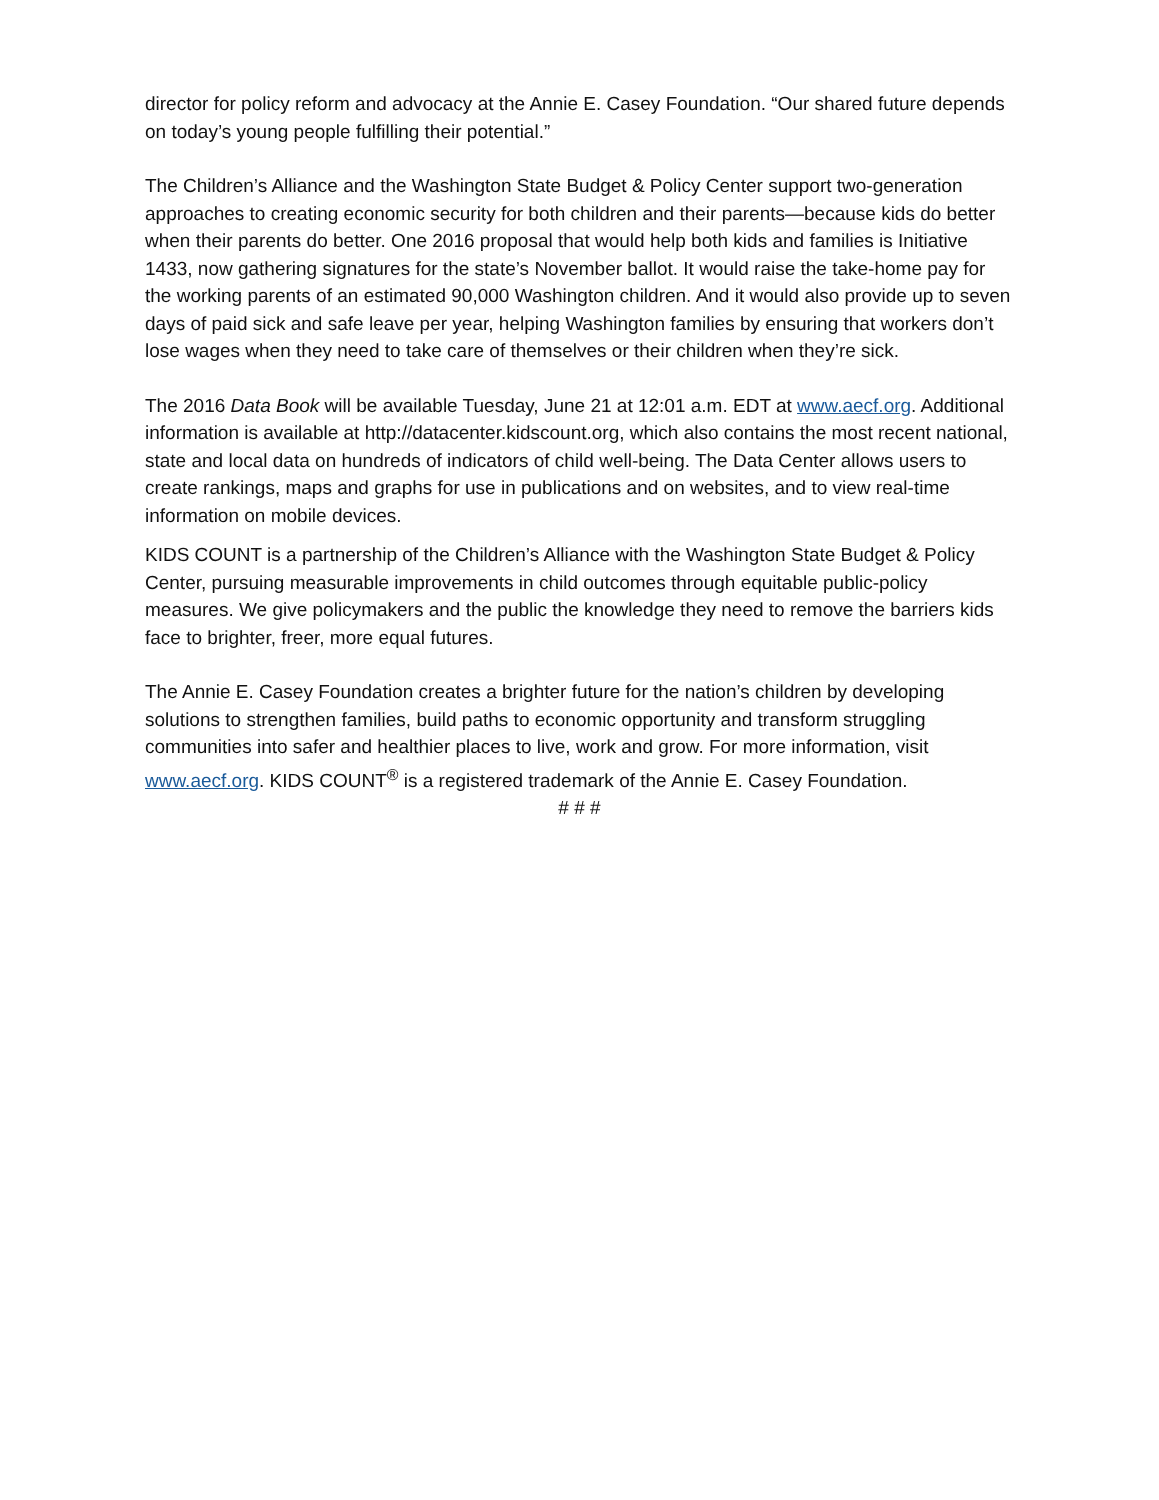director for policy reform and advocacy at the Annie E. Casey Foundation. “Our shared future depends on today’s young people fulfilling their potential.”
The Children’s Alliance and the Washington State Budget & Policy Center support two-generation approaches to creating economic security for both children and their parents—because kids do better when their parents do better. One 2016 proposal that would help both kids and families is Initiative 1433, now gathering signatures for the state’s November ballot. It would raise the take-home pay for the working parents of an estimated 90,000 Washington children. And it would also provide up to seven days of paid sick and safe leave per year, helping Washington families by ensuring that workers don’t lose wages when they need to take care of themselves or their children when they’re sick.
The 2016 Data Book will be available Tuesday, June 21 at 12:01 a.m. EDT at www.aecf.org. Additional information is available at http://datacenter.kidscount.org, which also contains the most recent national, state and local data on hundreds of indicators of child well-being. The Data Center allows users to create rankings, maps and graphs for use in publications and on websites, and to view real-time information on mobile devices.
KIDS COUNT is a partnership of the Children’s Alliance with the Washington State Budget & Policy Center, pursuing measurable improvements in child outcomes through equitable public-policy measures. We give policymakers and the public the knowledge they need to remove the barriers kids face to brighter, freer, more equal futures.
The Annie E. Casey Foundation creates a brighter future for the nation’s children by developing solutions to strengthen families, build paths to economic opportunity and transform struggling communities into safer and healthier places to live, work and grow. For more information, visit www.aecf.org. KIDS COUNT<sup>®</sup> is a registered trademark of the Annie E. Casey Foundation.
# # #